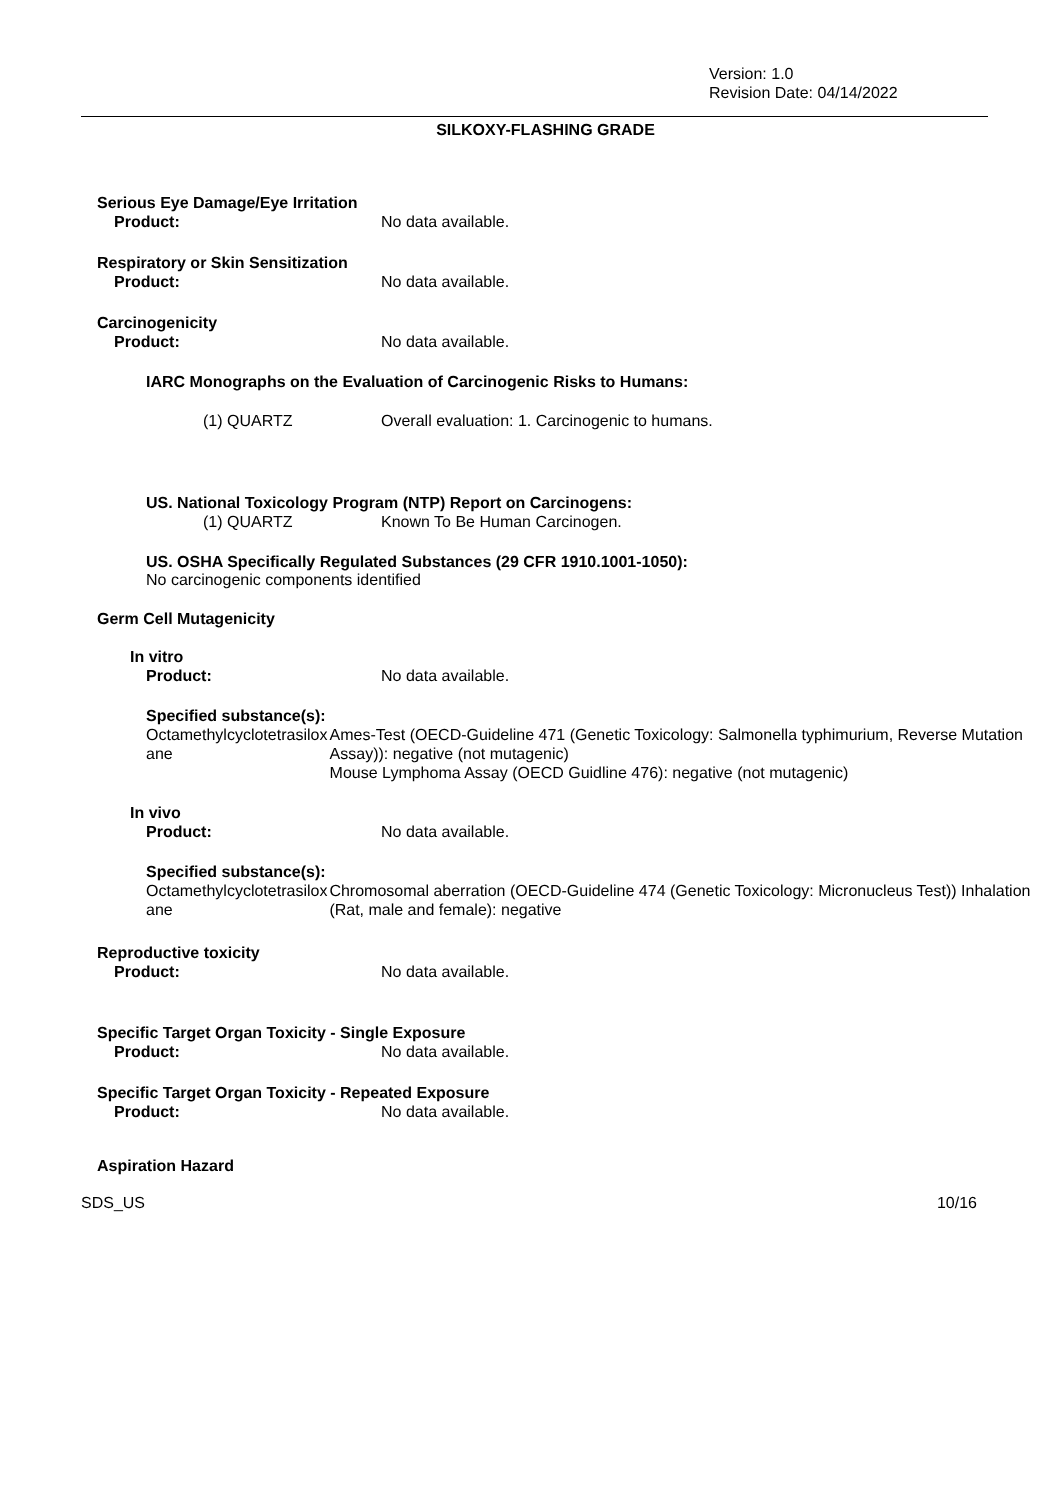Version: 1.0
Revision Date: 04/14/2022
SILKOXY-FLASHING GRADE
Serious Eye Damage/Eye Irritation
Product: No data available.
Respiratory or Skin Sensitization
Product: No data available.
Carcinogenicity
Product: No data available.
IARC Monographs on the Evaluation of Carcinogenic Risks to Humans:
(1) QUARTZ Overall evaluation: 1. Carcinogenic to humans.
US. National Toxicology Program (NTP) Report on Carcinogens:
(1) QUARTZ Known To Be Human Carcinogen.
US. OSHA Specifically Regulated Substances (29 CFR 1910.1001-1050):
No carcinogenic components identified
Germ Cell Mutagenicity
In vitro
Product: No data available.
Specified substance(s):
Octamethylcyclotetrasilox
ane Ames-Test (OECD-Guideline 471 (Genetic Toxicology: Salmonella typhimurium, Reverse Mutation Assay)): negative (not mutagenic)
Mouse Lymphoma Assay (OECD Guidline 476): negative (not mutagenic)
In vivo
Product: No data available.
Specified substance(s):
Octamethylcyclotetrasilox
ane Chromosomal aberration (OECD-Guideline 474 (Genetic Toxicology: Micronucleus Test)) Inhalation (Rat, male and female): negative
Reproductive toxicity
Product: No data available.
Specific Target Organ Toxicity - Single Exposure
Product: No data available.
Specific Target Organ Toxicity - Repeated Exposure
Product: No data available.
Aspiration Hazard
SDS_US 10/16